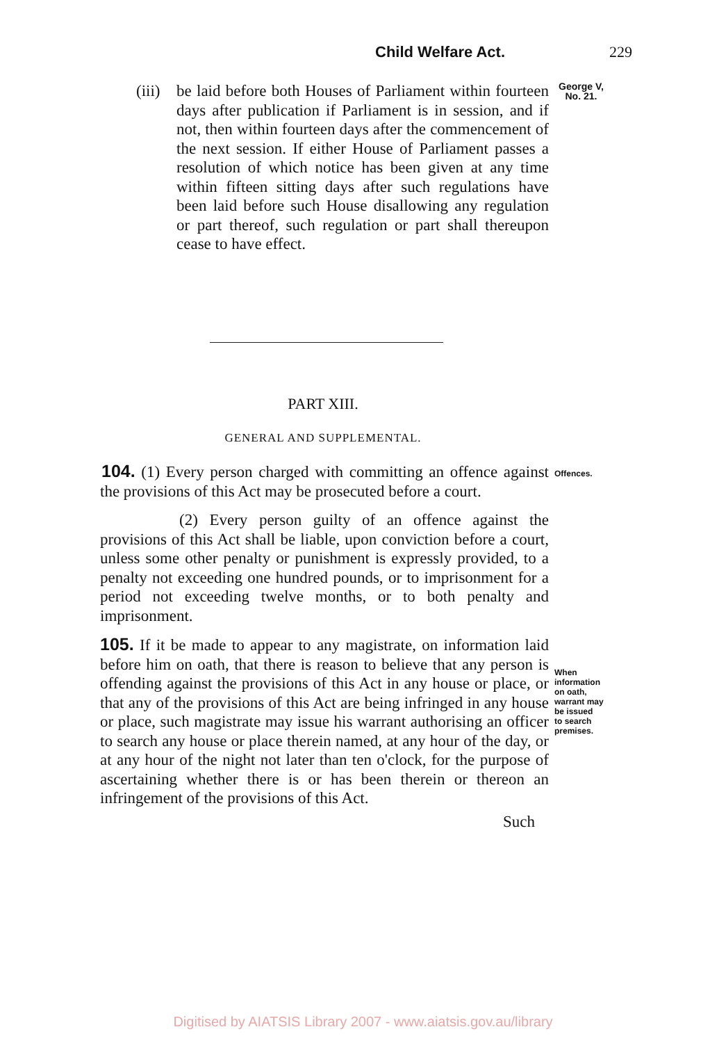Child Welfare Act. 229
(iii) be laid before both Houses of Parliament within fourteen days after publication if Parliament is in session, and if not, then within fourteen days after the commencement of the next session. If either House of Parliament passes a resolution of which notice has been given at any time within fifteen sitting days after such regulations have been laid before such House disallowing any regulation or part thereof, such regulation or part shall thereupon cease to have effect.
George V,
No. 21.
PART XIII.
GENERAL AND SUPPLEMENTAL.
104. (1) Every person charged with committing an offence against the provisions of this Act may be prosecuted before a court.
(2) Every person guilty of an offence against the provisions of this Act shall be liable, upon conviction before a court, unless some other penalty or punishment is expressly provided, to a penalty not exceeding one hundred pounds, or to imprisonment for a period not exceeding twelve months, or to both penalty and imprisonment.
105. If it be made to appear to any magistrate, on information laid before him on oath, that there is reason to believe that any person is offending against the provisions of this Act in any house or place, or that any of the provisions of this Act are being infringed in any house or place, such magistrate may issue his warrant authorising an officer to search any house or place therein named, at any hour of the day, or at any hour of the night not later than ten o'clock, for the purpose of ascertaining whether there is or has been therein or thereon an infringement of the provisions of this Act.
Such
Offences.
When
information
on oath,
warrant may
be issued
to search
premises.
Digitised by AIATSIS Library 2007 - www.aiatsis.gov.au/library